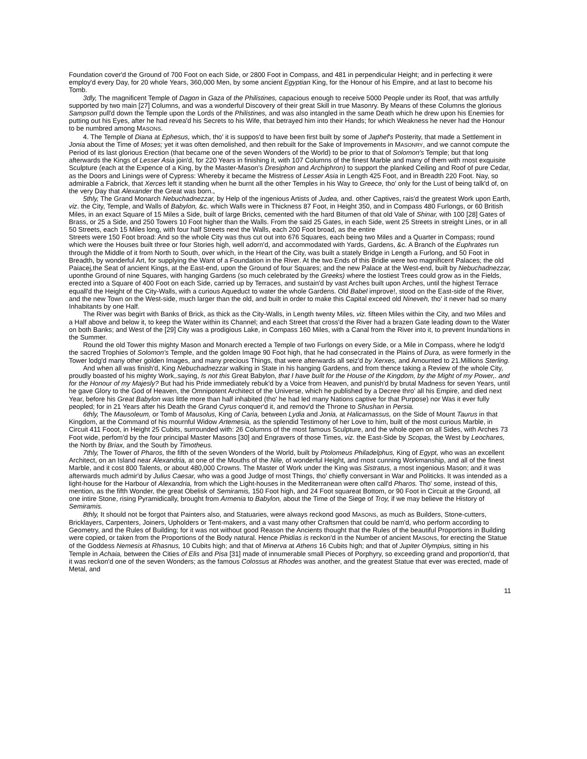Foundation cover'd the Ground of 700 Foot on each Side, or 2800 Foot in Compass, and 481 in perpendicular Height; and in perfecting it were employ'd every Day, for 20 whole Years, 360,000 Men, by some ancient Egyptian King, for the Honour of his Empire, and at last to become his Tomb.
3dly, The magnificent Temple of Dagon in Gaza of the Philistines, capacious enough to receive 5000 People under its Roof, that was artfully supported by two main [27] Columns, and was a wonderful Discovery of their great Skill in true Masonry. By Means of these Columns the glorious Sampson pull'd down the Temple upon the Lords of the Philistines, and was also intangled in the same Death which he drew upon his Enemies for putting out his Eyes, after he had revea'd his Secrets to his Wife, that betrayed him into their Hands; for which Weakness he never had the Honour to be numbred among MASONS.
4. The Temple of Diana at Ephesus, which, tho' it is suppos'd to have been first built by some of Japhef's Posterity, that made a Settlement in Jonia about the Time of Moses; yet it was often demolished, and then rebuilt for the Sake of Improvements in MASONRY, and we cannot compute the Period of its last glorious Erection (that became one of the seven Wonders of the World) to be prior to that of Solomon's Temple; but that long afterwards the Kings of Lesser Asia join'd, for 220 Years in finishing it, with 107 Columns of the finest Marble and many of them with rnost exquisite Sculpture (each at the Expence of a King, by the Master-Mason's Dresiphon and Archiphron) to support the planked Ceiling and Roof of pure Cedar, as the Doors and Linings were of Cypress: Whereby it became the Mistress of Lesser Asia in Length 425 Foot, and in Breadth 220 Foot. Nay, so admirable a Fabrick, that Xerces left it standing when he burnt all the other Temples in his Way to Greece, tho' only for the Lust of being talk'd of, on the very Day that Alexander the Great was born.,
5thly, The Grand Monarch Nebuchadnezzar, by Help of the ingenious Artists of Judea, and. other Captives, rais'd the greatest Work upon Earth, viz. the City, Temple, and Walls of Babylon, &c. which Walls were in Thickness 87 Foot, in Height 350, and in Compass 480 Furlongs, or 60 British Miles, in an exact Square of 15 Miles a Side, built of large Bricks, cemented with the hard Bitumen of that old Vale of Shinar, with 100 [28] Gates of Brass, or 25 a Side, and 250 Towers 10 Foot higher than the Walls. From the said 25 Gates, in each Side, went 25 Streets in streight Lines, or in all 50 Streets, each 15 Miles long, with four half Streets next the Walls, each 200 Foot broad, as the entire
Streets were 150 Foot broad: And so the whole City was thus cut out into 676 Squares, each being two Miles and a Quarter in Compass; round which were the Houses built three or four Stories high, well adorn'd, and accommodated with Yards, Gardens, &c. A Branch of the Euphrates run through the Middle of it from North to South, over which, in the Heart of the City, was built a stately Bridge in Length a Furlong, and 50 Foot in Breadth, by wonderful Art, for supplying the Want of a Foundation in the River. At the two Ends of this Bridie were two magnificent Palaces; the old Paiacej,the Seat of ancient Kings, at the East-end, upon the Ground of four Squares; and the new Palace at the West-end, built by Nebuchadnezzar, uponthe Ground of nine Squares, with hanging Gardens (so much celebrated by the Greeks) where the lostiest Trees could grow as in the Fields, erected into a Square of 400 Foot on each Side, carried up by Terraces, and sustain'd by vast Arches built upon Arches, until the highest Terrace equall'd the Height of the City-Walls, with a curious Aqueduct to water the whole Gardens. Old Babel improve!, stood on the East-side of the River, and the new Town on the West-side, much larger than the old, and built in order to make this Capital exceed old Nineveh, tho' it never had so many Inhabitants by one Half.
The River was begirt with Banks of Brick, as thick as the City-Walls, in Length twenty Miles, viz. fifteen Miles within the City, and two Miles and a Half above and below it, to keep the Water within its Channel; and each Street that cross'd the River had a brazen Gate leading down to the Water on both Banks; and West of the [29] City was a prodigious Lake, in Compass 160 Miles, with a Canal from the River into it, to prevent Inunda'tions in the Summer.
Round the old Tower this mighty Mason and Monarch erected a Temple of two Furlongs on every Side, or a Mile in Compass, where he lodg'd the sacred Trophies of Solomon's Temple, and the golden Image 90 Foot high, that he had consecrated in the Plains of Dura, as were formerly in the Tower lodg'd many other golden Images, and many precious Things, that were afterwards all seiz'd by Xerxes, and Amounted to 21.Millions Sterling.
And when all was finish'd, King Nebuchadnezzar walking in State in his hanging Gardens, and from thence taking a Review of the whole City, proudly boasted of his mighty Work,.saying, Is not this Great Babylon, that I have built for the House of the Kingdom, by the Might of my Power,. and for the Honour of my Majesly? But had his Pride immediately rebuk'd by a Voice from Heaven, and punish'd by brutal Madness for seven Years, until he gave Glory to the God of Heaven, the Omnipotent Architect of the Universe, which he published by a Decree thro' all his Empire, and died next Year, before his Great Babylon was little more than half inhabited (tho' he had led many Nations captive for that Purpose) nor Was it ever fully peopled; for in 21 Years after his Death the Grand Cyrus conquer'd it, and remov'd the Throne to Shushan in Persia.
6thly, The Mausoleum, or Tomb of Mausolus, King of Caria, between Lydia and Jonia, at Halicarnassus, on the Side of Mount Taurus in that Kingdom, at the Command of his mournful Widow Artemesia, as the splendid Testimony of her Love to him, built of the most curious Marble, in Circuit 411 Fooot, in Height 25 Cubits, surrounded with: 26 Columns of the most famous Sculpture, and the whole open on all Sides, with Arches 73 Foot wide, perfom'd by the four principal Master Masons [30] and Engravers of those Times, viz. the East-Side by Scopas, the West by Leochares, the North by Briax, and the South by Timotheus.
7thly, The Tower of Pharos, the fifth of the seven Wonders of the World, built by Ptolomeus Philadelphus, King of Egypt, who was an excellent Architect, on an Island near Alexandria, at one of the Mouths of the Nile, of wonderful Height, and rnost cunning Workmanship, and all of the finest Marble, and it cost 800 Talents, or about 480,000 Crowns. The Master of Work under the King was Sistratus, a rnost ingenious Mason; and it was afterwards much admir'd by Julius Caesar, who was a good Judge of rnost Things, tho' chiefly conversant in War and Politicks. It was intended as a light-house for the Harbour of Alexandria, from which the Light-houses in the Mediterranean were often call'd Pharos. Tho' some, instead of this, mention, as the fifth Wonder, the great Obelisk of Semiramis, 150 Foot high, and 24 Foot squareat Bottom, or 90 Foot in Circuit at the Ground, all one intire Stone, rising Pyramidically, brought from Armenia to Babylon, about the Time of the Siege of Troy, if we may believe the History of Semiramis.
8thly, It should not be forgot that Painters also, and Statuaries, were always reckond good MASONS, as much as Builders, Stone-cutters, Bricklayers, Carpenters, Joiners, Upholders or Tent-makers, and a vast many other Craftsmen that could be nam'd, who perform according to Geometry, and the Rules of Building; for it was not without good Reason the Ancients thought that the Rules of the beautiful Proportions in Building were copied, or taken from the Proportions of the Body natural. Hence Phidias is reckon'd in the Number of ancient MASONS, for erecting the Statue of the Goddess Nemesis at Rhasnus, 10 Cubits high; and that of Minerva at Athens 16 Cubits high; and that of Jupiter Olympius, sitting in his Temple in Achaia, between the Cities of Elis and Pisa [31] made of innumerable small Pieces of Porphyry, so exceeding grand and proportion'd, that it was reckon'd one of the seven Wonders; as the famous Colossus at Rhodes was another, and the greatest Statue that ever was erected, made of Metal, and
11